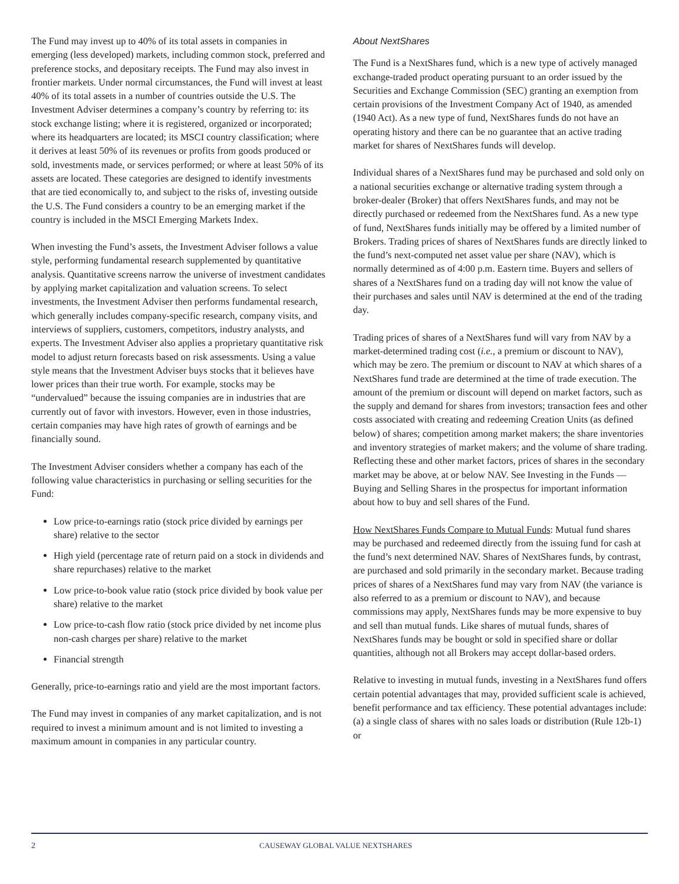The Fund may invest up to 40% of its total assets in companies in emerging (less developed) markets, including common stock, preferred and preference stocks, and depositary receipts. The Fund may also invest in frontier markets. Under normal circumstances, the Fund will invest at least 40% of its total assets in a number of countries outside the U.S. The Investment Adviser determines a company’s country by referring to: its stock exchange listing; where it is registered, organized or incorporated; where its headquarters are located; its MSCI country classification; where it derives at least 50% of its revenues or profits from goods produced or sold, investments made, or services performed; or where at least 50% of its assets are located. These categories are designed to identify investments that are tied economically to, and subject to the risks of, investing outside the U.S. The Fund considers a country to be an emerging market if the country is included in the MSCI Emerging Markets Index.
When investing the Fund’s assets, the Investment Adviser follows a value style, performing fundamental research supplemented by quantitative analysis. Quantitative screens narrow the universe of investment candidates by applying market capitalization and valuation screens. To select investments, the Investment Adviser then performs fundamental research, which generally includes company-specific research, company visits, and interviews of suppliers, customers, competitors, industry analysts, and experts. The Investment Adviser also applies a proprietary quantitative risk model to adjust return forecasts based on risk assessments. Using a value style means that the Investment Adviser buys stocks that it believes have lower prices than their true worth. For example, stocks may be “undervalued” because the issuing companies are in industries that are currently out of favor with investors. However, even in those industries, certain companies may have high rates of growth of earnings and be financially sound.
The Investment Adviser considers whether a company has each of the following value characteristics in purchasing or selling securities for the Fund:
Low price-to-earnings ratio (stock price divided by earnings per share) relative to the sector
High yield (percentage rate of return paid on a stock in dividends and share repurchases) relative to the market
Low price-to-book value ratio (stock price divided by book value per share) relative to the market
Low price-to-cash flow ratio (stock price divided by net income plus non-cash charges per share) relative to the market
Financial strength
Generally, price-to-earnings ratio and yield are the most important factors.
The Fund may invest in companies of any market capitalization, and is not required to invest a minimum amount and is not limited to investing a maximum amount in companies in any particular country.
About NextShares
The Fund is a NextShares fund, which is a new type of actively managed exchange-traded product operating pursuant to an order issued by the Securities and Exchange Commission (SEC) granting an exemption from certain provisions of the Investment Company Act of 1940, as amended (1940 Act). As a new type of fund, NextShares funds do not have an operating history and there can be no guarantee that an active trading market for shares of NextShares funds will develop.
Individual shares of a NextShares fund may be purchased and sold only on a national securities exchange or alternative trading system through a broker-dealer (Broker) that offers NextShares funds, and may not be directly purchased or redeemed from the NextShares fund. As a new type of fund, NextShares funds initially may be offered by a limited number of Brokers. Trading prices of shares of NextShares funds are directly linked to the fund’s next-computed net asset value per share (NAV), which is normally determined as of 4:00 p.m. Eastern time. Buyers and sellers of shares of a NextShares fund on a trading day will not know the value of their purchases and sales until NAV is determined at the end of the trading day.
Trading prices of shares of a NextShares fund will vary from NAV by a market-determined trading cost (i.e., a premium or discount to NAV), which may be zero. The premium or discount to NAV at which shares of a NextShares fund trade are determined at the time of trade execution. The amount of the premium or discount will depend on market factors, such as the supply and demand for shares from investors; transaction fees and other costs associated with creating and redeeming Creation Units (as defined below) of shares; competition among market makers; the share inventories and inventory strategies of market makers; and the volume of share trading. Reflecting these and other market factors, prices of shares in the secondary market may be above, at or below NAV. See Investing in the Funds — Buying and Selling Shares in the prospectus for important information about how to buy and sell shares of the Fund.
How NextShares Funds Compare to Mutual Funds: Mutual fund shares may be purchased and redeemed directly from the issuing fund for cash at the fund’s next determined NAV. Shares of NextShares funds, by contrast, are purchased and sold primarily in the secondary market. Because trading prices of shares of a NextShares fund may vary from NAV (the variance is also referred to as a premium or discount to NAV), and because commissions may apply, NextShares funds may be more expensive to buy and sell than mutual funds. Like shares of mutual funds, shares of NextShares funds may be bought or sold in specified share or dollar quantities, although not all Brokers may accept dollar-based orders.
Relative to investing in mutual funds, investing in a NextShares fund offers certain potential advantages that may, provided sufficient scale is achieved, benefit performance and tax efficiency. These potential advantages include: (a) a single class of shares with no sales loads or distribution (Rule 12b-1) or
2 CAUSEWAY GLOBAL VALUE NEXTSHARES